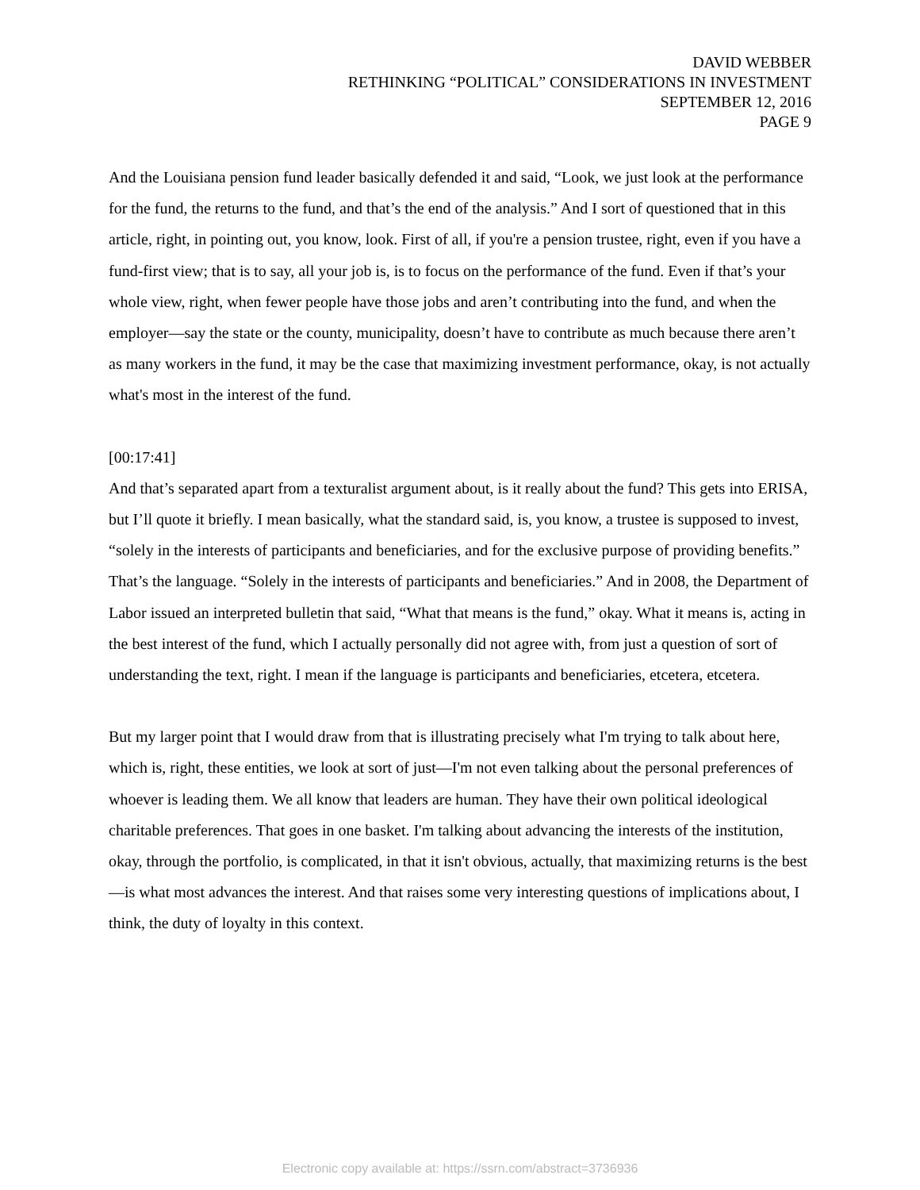DAVID WEBBER
RETHINKING “POLITICAL” CONSIDERATIONS IN INVESTMENT
SEPTEMBER 12, 2016
PAGE 9
And the Louisiana pension fund leader basically defended it and said, “Look, we just look at the performance for the fund, the returns to the fund, and that’s the end of the analysis.” And I sort of questioned that in this article, right, in pointing out, you know, look. First of all, if you're a pension trustee, right, even if you have a fund-first view; that is to say, all your job is, is to focus on the performance of the fund. Even if that’s your whole view, right, when fewer people have those jobs and aren’t contributing into the fund, and when the employer—say the state or the county, municipality, doesn’t have to contribute as much because there aren’t as many workers in the fund, it may be the case that maximizing investment performance, okay, is not actually what's most in the interest of the fund.
[00:17:41]
And that’s separated apart from a texturalist argument about, is it really about the fund? This gets into ERISA, but I’ll quote it briefly. I mean basically, what the standard said, is, you know, a trustee is supposed to invest, “solely in the interests of participants and beneficiaries, and for the exclusive purpose of providing benefits.” That’s the language. “Solely in the interests of participants and beneficiaries.” And in 2008, the Department of Labor issued an interpreted bulletin that said, “What that means is the fund,” okay. What it means is, acting in the best interest of the fund, which I actually personally did not agree with, from just a question of sort of understanding the text, right. I mean if the language is participants and beneficiaries, etcetera, etcetera.
But my larger point that I would draw from that is illustrating precisely what I'm trying to talk about here, which is, right, these entities, we look at sort of just—I'm not even talking about the personal preferences of whoever is leading them. We all know that leaders are human. They have their own political ideological charitable preferences. That goes in one basket. I'm talking about advancing the interests of the institution, okay, through the portfolio, is complicated, in that it isn't obvious, actually, that maximizing returns is the best—is what most advances the interest. And that raises some very interesting questions of implications about, I think, the duty of loyalty in this context.
Electronic copy available at: https://ssrn.com/abstract=3736936